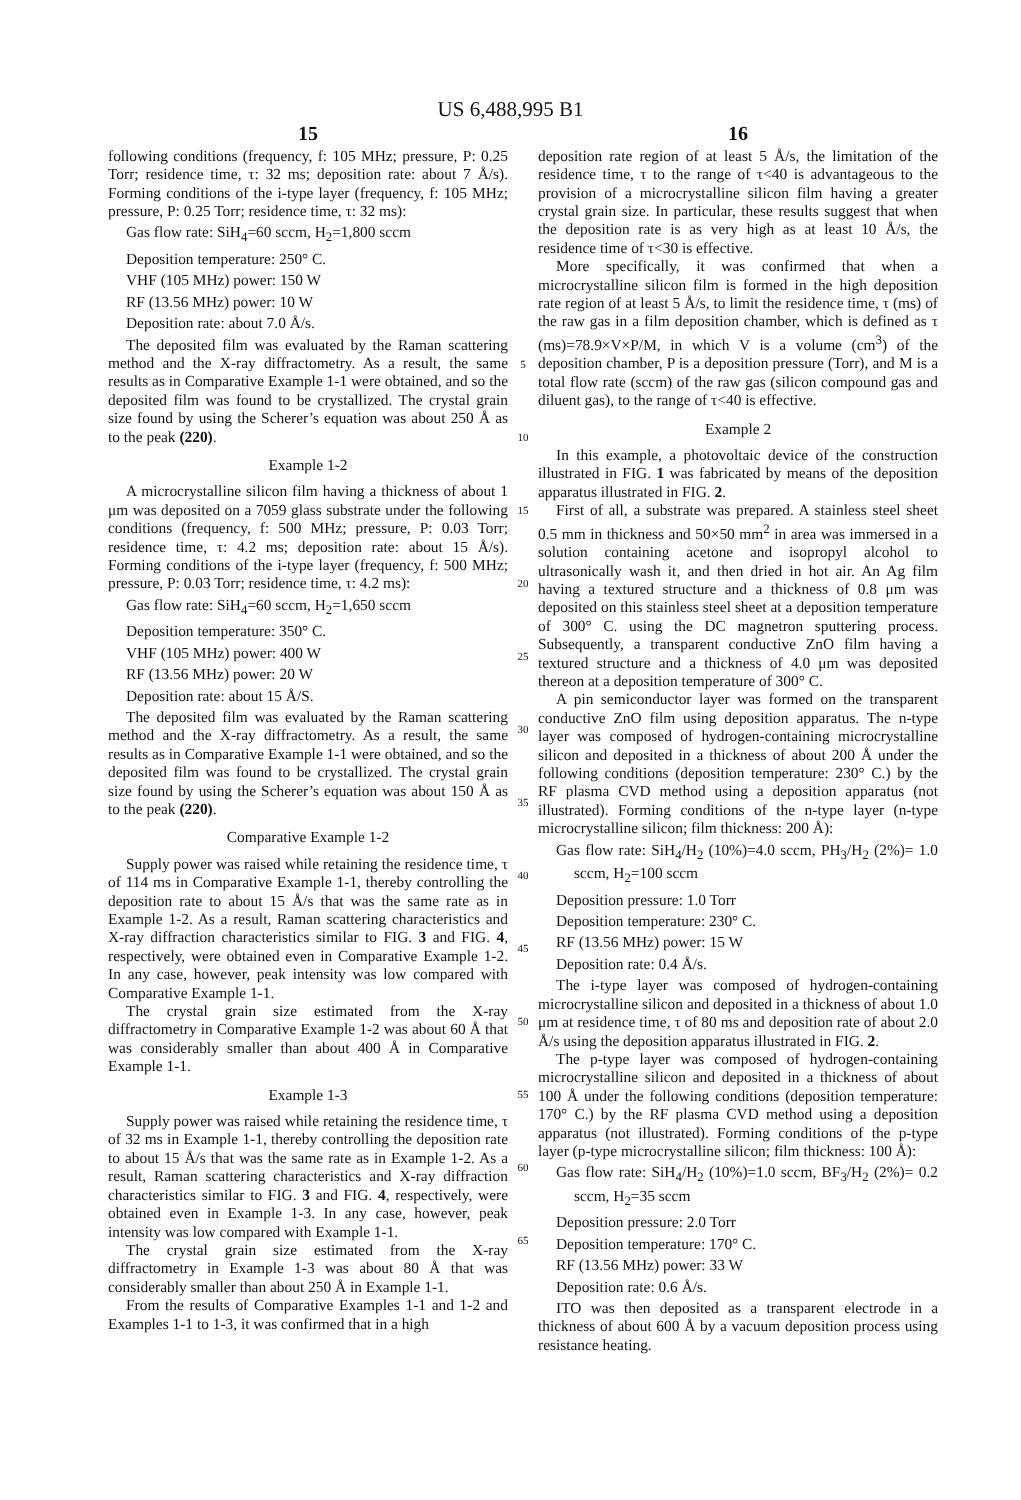US 6,488,995 B1
15
following conditions (frequency, f: 105 MHz; pressure, P: 0.25 Torr; residence time, τ: 32 ms; deposition rate: about 7 Å/s). Forming conditions of the i-type layer (frequency, f: 105 MHz; pressure, P: 0.25 Torr; residence time, τ: 32 ms):
Gas flow rate: SiH<sub>4</sub>=60 sccm, H<sub>2</sub>=1,800 sccm
Deposition temperature: 250° C.
VHF (105 MHz) power: 150 W
RF (13.56 MHz) power: 10 W
Deposition rate: about 7.0 Å/s.
The deposited film was evaluated by the Raman scattering method and the X-ray diffractometry. As a result, the same results as in Comparative Example 1-1 were obtained, and so the deposited film was found to be crystallized. The crystal grain size found by using the Scherer’s equation was about 250 Å as to the peak (220).
Example 1-2
A microcrystalline silicon film having a thickness of about 1 μm was deposited on a 7059 glass substrate under the following conditions (frequency, f: 500 MHz; pressure, P: 0.03 Torr; residence time, τ: 4.2 ms; deposition rate: about 15 Å/s). Forming conditions of the i-type layer (frequency, f: 500 MHz; pressure, P: 0.03 Torr; residence time, τ: 4.2 ms):
Gas flow rate: SiH<sub>4</sub>=60 sccm, H<sub>2</sub>=1,650 sccm
Deposition temperature: 350° C.
VHF (105 MHz) power: 400 W
RF (13.56 MHz) power: 20 W
Deposition rate: about 15 Å/S.
The deposited film was evaluated by the Raman scattering method and the X-ray diffractometry. As a result, the same results as in Comparative Example 1-1 were obtained, and so the deposited film was found to be crystallized. The crystal grain size found by using the Scherer’s equation was about 150 Å as to the peak (220).
Comparative Example 1-2
Supply power was raised while retaining the residence time, τ of 114 ms in Comparative Example 1-1, thereby controlling the deposition rate to about 15 Å/s that was the same rate as in Example 1-2. As a result, Raman scattering characteristics and X-ray diffraction characteristics similar to FIG. 3 and FIG. 4, respectively, were obtained even in Comparative Example 1-2. In any case, however, peak intensity was low compared with Comparative Example 1-1.
The crystal grain size estimated from the X-ray diffractometry in Comparative Example 1-2 was about 60 Å that was considerably smaller than about 400 Å in Comparative Example 1-1.
Example 1-3
Supply power was raised while retaining the residence time, τ of 32 ms in Example 1-1, thereby controlling the deposition rate to about 15 Å/s that was the same rate as in Example 1-2. As a result, Raman scattering characteristics and X-ray diffraction characteristics similar to FIG. 3 and FIG. 4, respectively, were obtained even in Example 1-3. In any case, however, peak intensity was low compared with Example 1-1.
The crystal grain size estimated from the X-ray diffractometry in Example 1-3 was about 80 Å that was considerably smaller than about 250 Å in Example 1-1.
From the results of Comparative Examples 1-1 and 1-2 and Examples 1-1 to 1-3, it was confirmed that in a high
5
10
15
20
25
30
35
40
45
50
55
60
65
16
deposition rate region of at least 5 Å/s, the limitation of the residence time, τ to the range of τ<40 is advantageous to the provision of a microcrystalline silicon film having a greater crystal grain size. In particular, these results suggest that when the deposition rate is as very high as at least 10 Å/s, the residence time of τ<30 is effective.
More specifically, it was confirmed that when a microcrystalline silicon film is formed in the high deposition rate region of at least 5 Å/s, to limit the residence time, τ (ms) of the raw gas in a film deposition chamber, which is defined as τ (ms)=78.9×V×P/M, in which V is a volume (cm<sup>3</sup>) of the deposition chamber, P is a deposition pressure (Torr), and M is a total flow rate (sccm) of the raw gas (silicon compound gas and diluent gas), to the range of τ<40 is effective.
Example 2
In this example, a photovoltaic device of the construction illustrated in FIG. 1 was fabricated by means of the deposition apparatus illustrated in FIG. 2.
First of all, a substrate was prepared. A stainless steel sheet 0.5 mm in thickness and 50×50 mm<sup>2</sup> in area was immersed in a solution containing acetone and isopropyl alcohol to ultrasonically wash it, and then dried in hot air. An Ag film having a textured structure and a thickness of 0.8 μm was deposited on this stainless steel sheet at a deposition temperature of 300° C. using the DC magnetron sputtering process. Subsequently, a transparent conductive ZnO film having a textured structure and a thickness of 4.0 μm was deposited thereon at a deposition temperature of 300° C.
A pin semiconductor layer was formed on the transparent conductive ZnO film using deposition apparatus. The n-type layer was composed of hydrogen-containing microcrystalline silicon and deposited in a thickness of about 200 Å under the following conditions (deposition temperature: 230° C.) by the RF plasma CVD method using a deposition apparatus (not illustrated). Forming conditions of the n-type layer (n-type microcrystalline silicon; film thickness: 200 Å):
Gas flow rate: SiH<sub>4</sub>/H<sub>2</sub> (10%)=4.0 sccm, PH<sub>3</sub>/H<sub>2</sub> (2%)= 1.0 sccm, H<sub>2</sub>=100 sccm
Deposition pressure: 1.0 Torr
Deposition temperature: 230° C.
RF (13.56 MHz) power: 15 W
Deposition rate: 0.4 Å/s.
The i-type layer was composed of hydrogen-containing microcrystalline silicon and deposited in a thickness of about 1.0 μm at residence time, τ of 80 ms and deposition rate of about 2.0 Å/s using the deposition apparatus illustrated in FIG. 2.
The p-type layer was composed of hydrogen-containing microcrystalline silicon and deposited in a thickness of about 100 Å under the following conditions (deposition temperature: 170° C.) by the RF plasma CVD method using a deposition apparatus (not illustrated). Forming conditions of the p-type layer (p-type microcrystalline silicon; film thickness: 100 Å):
Gas flow rate: SiH<sub>4</sub>/H<sub>2</sub> (10%)=1.0 sccm, BF<sub>3</sub>/H<sub>2</sub> (2%)= 0.2 sccm, H<sub>2</sub>=35 sccm
Deposition pressure: 2.0 Torr
Deposition temperature: 170° C.
RF (13.56 MHz) power: 33 W
Deposition rate: 0.6 Å/s.
ITO was then deposited as a transparent electrode in a thickness of about 600 Å by a vacuum deposition process using resistance heating.